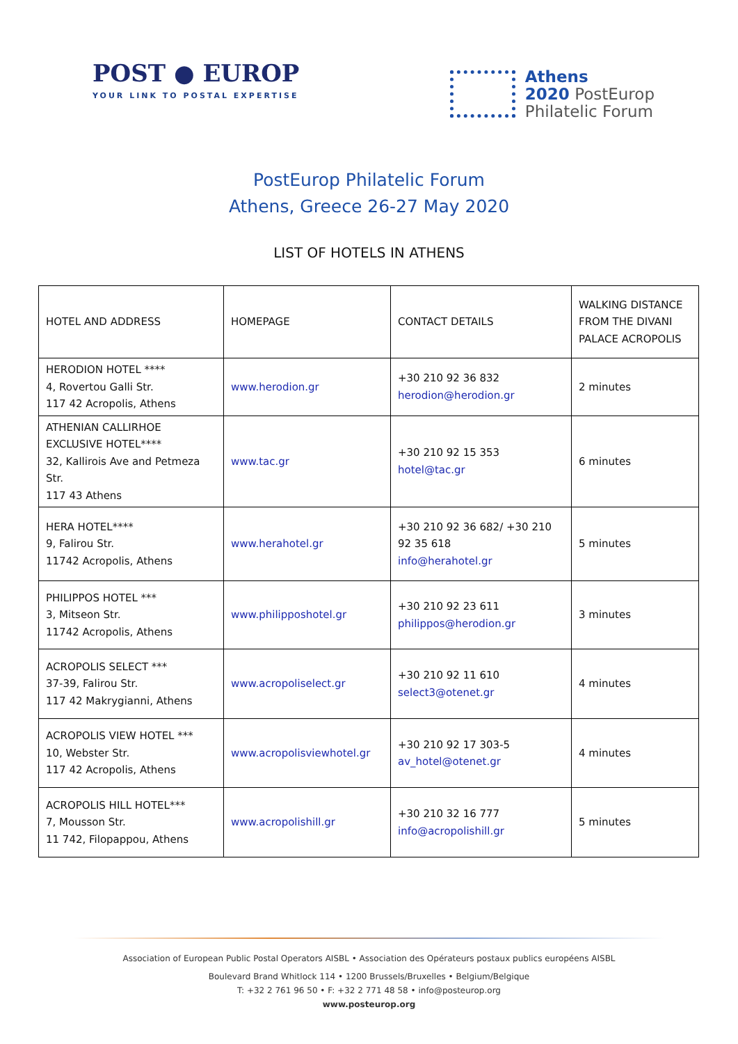POST ● EUROP
YOUR LINK TO POSTAL EXPERTISE
Athens
2020 PostEurop
Philatelic Forum
PostEurop Philatelic Forum
Athens, Greece 26-27 May 2020
LIST OF HOTELS IN ATHENS
| HOTEL AND ADDRESS | HOMEPAGE | CONTACT DETAILS | WALKING DISTANCE FROM THE DIVANI PALACE ACROPOLIS |
| HERODION HOTEL **** 4, Rovertou Galli Str. 117 42 Acropolis, Athens | www.herodion.gr | +30 210 92 36 832 herodion@herodion.gr | 2 minutes |
| ATHENIAN CALLIRHOE EXCLUSIVE HOTEL**** 32, Kallirois Ave and Petmeza Str. 117 43 Athens | www.tac.gr | +30 210 92 15 353 hotel@tac.gr | 6 minutes |
| HERA HOTEL**** 9, Falirou Str. 11742 Acropolis, Athens | www.herahotel.gr | +30 210 92 36 682/ +30 210 92 35 618 info@herahotel.gr | 5 minutes |
| PHILIPPOS HOTEL *** 3, Mitseon Str. 11742 Acropolis, Athens | www.philipposhotel.gr | +30 210 92 23 611 philippos@herodion.gr | 3 minutes |
| ACROPOLIS SELECT *** 37-39, Falirou Str. 117 42 Makrygianni, Athens | www.acropoliselect.gr | +30 210 92 11 610 select3@otenet.gr | 4 minutes |
| ACROPOLIS VIEW HOTEL *** 10, Webster Str. 117 42 Acropolis, Athens | www.acropolisviewhotel.gr | +30 210 92 17 303-5 av_hotel@otenet.gr | 4 minutes |
| ACROPOLIS HILL HOTEL*** 7, Mousson Str. 11 742, Filopappou, Athens | www.acropolishill.gr | +30 210 32 16 777 info@acropolishill.gr | 5 minutes |
Association of European Public Postal Operators AISBL • Association des Opérateurs postaux publics européens AISBL
Boulevard Brand Whitlock 114 • 1200 Brussels/Bruxelles • Belgium/Belgique
T: +32 2 761 96 50 • F: +32 2 771 48 58 • info@posteurop.org
www.posteurop.org